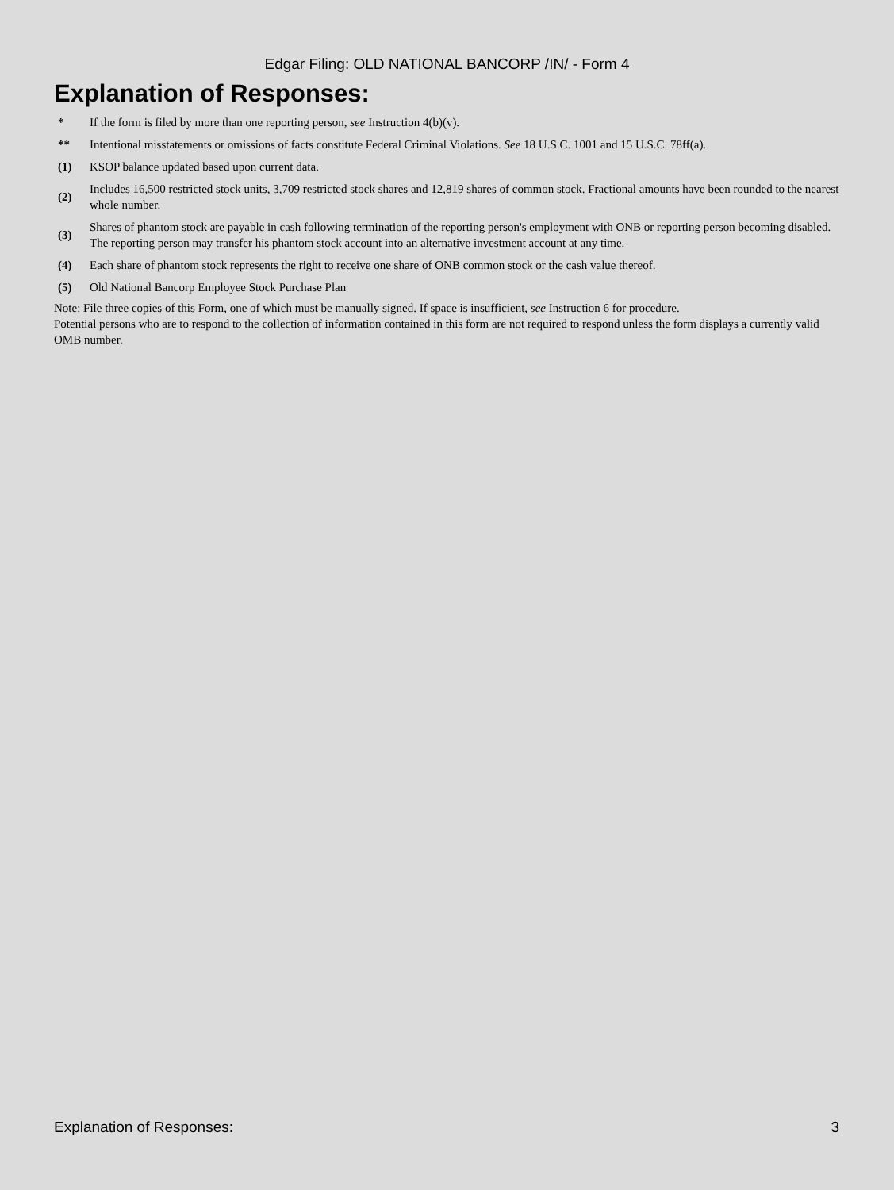Edgar Filing: OLD NATIONAL BANCORP /IN/ - Form 4
Explanation of Responses:
| * | If the form is filed by more than one reporting person, see Instruction 4(b)(v). |
| ** | Intentional misstatements or omissions of facts constitute Federal Criminal Violations. See 18 U.S.C. 1001 and 15 U.S.C. 78ff(a). |
| (1) | KSOP balance updated based upon current data. |
| (2) | Includes 16,500 restricted stock units, 3,709 restricted stock shares and 12,819 shares of common stock. Fractional amounts have been rounded to the nearest whole number. |
| (3) | Shares of phantom stock are payable in cash following termination of the reporting person's employment with ONB or reporting person becoming disabled. The reporting person may transfer his phantom stock account into an alternative investment account at any time. |
| (4) | Each share of phantom stock represents the right to receive one share of ONB common stock or the cash value thereof. |
| (5) | Old National Bancorp Employee Stock Purchase Plan |
Note: File three copies of this Form, one of which must be manually signed. If space is insufficient, see Instruction 6 for procedure.
Potential persons who are to respond to the collection of information contained in this form are not required to respond unless the form displays a currently valid OMB number.
Explanation of Responses: 3